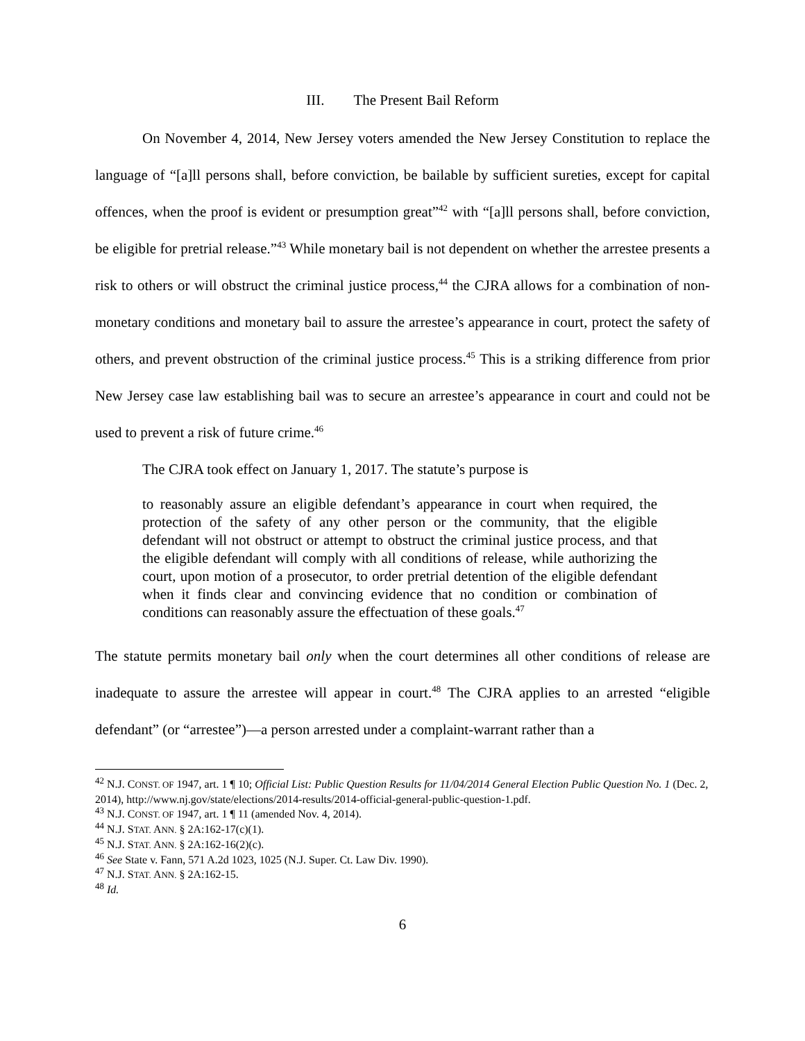III. The Present Bail Reform
On November 4, 2014, New Jersey voters amended the New Jersey Constitution to replace the language of “[a]ll persons shall, before conviction, be bailable by sufficient sureties, except for capital offences, when the proof is evident or presumption great”<sup>42</sup> with “[a]ll persons shall, before conviction, be eligible for pretrial release.”<sup>43</sup> While monetary bail is not dependent on whether the arrestee presents a risk to others or will obstruct the criminal justice process,<sup>44</sup> the CJRA allows for a combination of non-monetary conditions and monetary bail to assure the arrestee’s appearance in court, protect the safety of others, and prevent obstruction of the criminal justice process.<sup>45</sup> This is a striking difference from prior New Jersey case law establishing bail was to secure an arrestee’s appearance in court and could not be used to prevent a risk of future crime.<sup>46</sup>
The CJRA took effect on January 1, 2017. The statute’s purpose is
to reasonably assure an eligible defendant’s appearance in court when required, the protection of the safety of any other person or the community, that the eligible defendant will not obstruct or attempt to obstruct the criminal justice process, and that the eligible defendant will comply with all conditions of release, while authorizing the court, upon motion of a prosecutor, to order pretrial detention of the eligible defendant when it finds clear and convincing evidence that no condition or combination of conditions can reasonably assure the effectuation of these goals.<sup>47</sup>
The statute permits monetary bail only when the court determines all other conditions of release are inadequate to assure the arrestee will appear in court.<sup>48</sup> The CJRA applies to an arrested “eligible defendant” (or “arrestee”)—a person arrested under a complaint-warrant rather than a
<sup>42</sup> N.J. CONST. OF 1947, art. 1 ¶ 10; Official List: Public Question Results for 11/04/2014 General Election Public Question No. 1 (Dec. 2, 2014), http://www.nj.gov/state/elections/2014-results/2014-official-general-public-question-1.pdf.
<sup>43</sup> N.J. CONST. OF 1947, art. 1 ¶ 11 (amended Nov. 4, 2014).
<sup>44</sup> N.J. STAT. ANN. § 2A:162-17(c)(1).
<sup>45</sup> N.J. STAT. ANN. § 2A:162-16(2)(c).
<sup>46</sup> See State v. Fann, 571 A.2d 1023, 1025 (N.J. Super. Ct. Law Div. 1990).
<sup>47</sup> N.J. STAT. ANN. § 2A:162-15.
<sup>48</sup> Id.
6